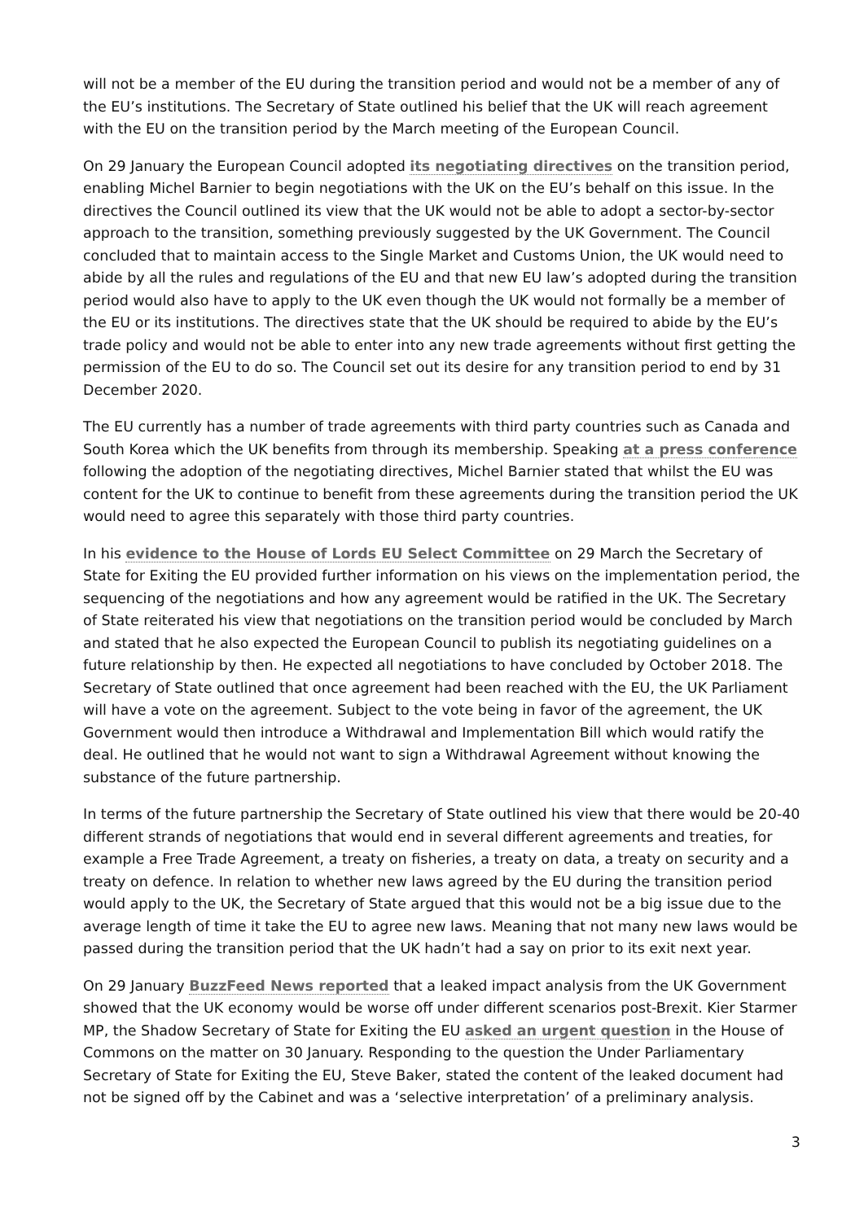will not be a member of the EU during the transition period and would not be a member of any of the EU’s institutions. The Secretary of State outlined his belief that the UK will reach agreement with the EU on the transition period by the March meeting of the European Council.
On 29 January the European Council adopted its negotiating directives on the transition period, enabling Michel Barnier to begin negotiations with the UK on the EU’s behalf on this issue. In the directives the Council outlined its view that the UK would not be able to adopt a sector-by-sector approach to the transition, something previously suggested by the UK Government. The Council concluded that to maintain access to the Single Market and Customs Union, the UK would need to abide by all the rules and regulations of the EU and that new EU law’s adopted during the transition period would also have to apply to the UK even though the UK would not formally be a member of the EU or its institutions. The directives state that the UK should be required to abide by the EU’s trade policy and would not be able to enter into any new trade agreements without first getting the permission of the EU to do so. The Council set out its desire for any transition period to end by 31 December 2020.
The EU currently has a number of trade agreements with third party countries such as Canada and South Korea which the UK benefits from through its membership. Speaking at a press conference following the adoption of the negotiating directives, Michel Barnier stated that whilst the EU was content for the UK to continue to benefit from these agreements during the transition period the UK would need to agree this separately with those third party countries.
In his evidence to the House of Lords EU Select Committee on 29 March the Secretary of State for Exiting the EU provided further information on his views on the implementation period, the sequencing of the negotiations and how any agreement would be ratified in the UK. The Secretary of State reiterated his view that negotiations on the transition period would be concluded by March and stated that he also expected the European Council to publish its negotiating guidelines on a future relationship by then. He expected all negotiations to have concluded by October 2018. The Secretary of State outlined that once agreement had been reached with the EU, the UK Parliament will have a vote on the agreement. Subject to the vote being in favor of the agreement, the UK Government would then introduce a Withdrawal and Implementation Bill which would ratify the deal. He outlined that he would not want to sign a Withdrawal Agreement without knowing the substance of the future partnership.
In terms of the future partnership the Secretary of State outlined his view that there would be 20-40 different strands of negotiations that would end in several different agreements and treaties, for example a Free Trade Agreement, a treaty on fisheries, a treaty on data, a treaty on security and a treaty on defence. In relation to whether new laws agreed by the EU during the transition period would apply to the UK, the Secretary of State argued that this would not be a big issue due to the average length of time it take the EU to agree new laws. Meaning that not many new laws would be passed during the transition period that the UK hadn’t had a say on prior to its exit next year.
On 29 January BuzzFeed News reported that a leaked impact analysis from the UK Government showed that the UK economy would be worse off under different scenarios post-Brexit. Kier Starmer MP, the Shadow Secretary of State for Exiting the EU asked an urgent question in the House of Commons on the matter on 30 January. Responding to the question the Under Parliamentary Secretary of State for Exiting the EU, Steve Baker, stated the content of the leaked document had not be signed off by the Cabinet and was a ‘selective interpretation’ of a preliminary analysis.
3